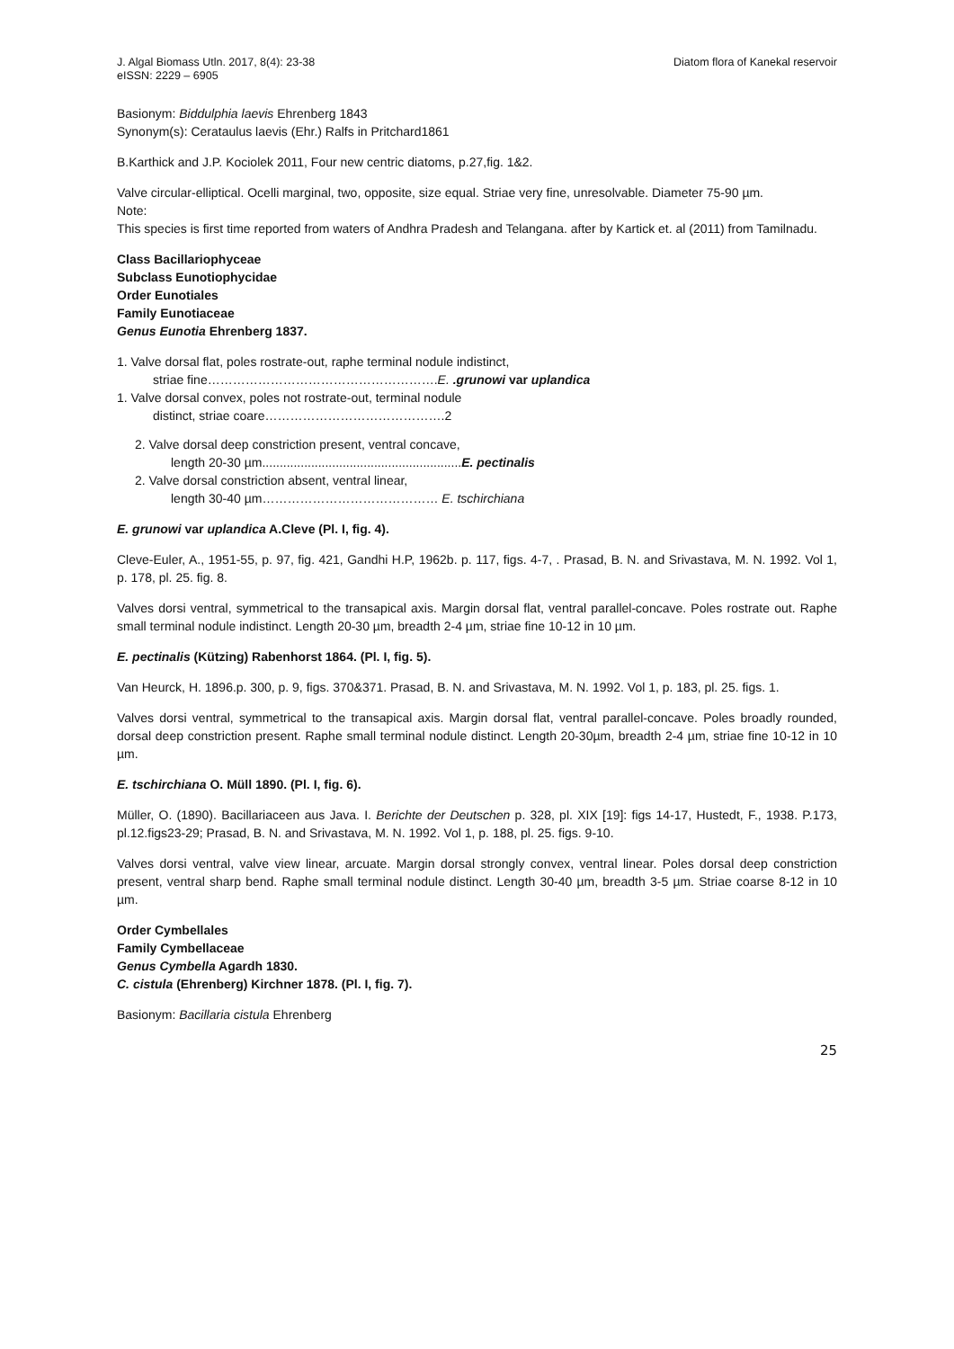J. Algal Biomass Utln. 2017, 8(4): 23-38
eISSN: 2229 – 6905
Diatom flora of Kanekal reservoir
Basionym: Biddulphia laevis Ehrenberg 1843
Synonym(s): Cerataulus laevis (Ehr.) Ralfs in Pritchard1861
B.Karthick and J.P. Kociolek 2011, Four new centric diatoms, p.27,fig. 1&2.
Valve circular-elliptical. Ocelli marginal, two, opposite, size equal. Striae very fine, unresolvable. Diameter 75-90 µm.
Note:
This species is first time reported from waters of Andhra Pradesh and Telangana. after by Kartick et. al (2011) from Tamilnadu.
Class Bacillariophyceae
Subclass Eunotiophycidae
Order Eunotiales
Family Eunotiaceae
Genus Eunotia Ehrenberg 1837.
1. Valve dorsal flat, poles rostrate-out, raphe terminal nodule indistinct,
striae fine……………………………………………….E. .grunowi var uplandica
1. Valve dorsal convex, poles not rostrate-out, terminal nodule
distinct, striae coare…………………………………….2
2. Valve dorsal deep constriction present, ventral concave,
length 20-30 µm.........................................................E. pectinalis
2. Valve dorsal constriction absent, ventral linear,
length 30-40 µm…………………………………… E. tschirchiana
E. grunowi var uplandica A.Cleve (Pl. I, fig. 4).
Cleve-Euler, A., 1951-55, p. 97, fig. 421, Gandhi H.P, 1962b. p. 117, figs. 4-7, . Prasad, B. N. and Srivastava, M. N. 1992. Vol 1, p. 178, pl. 25. fig. 8.
Valves dorsi ventral, symmetrical to the transapical axis. Margin dorsal flat, ventral parallel-concave. Poles rostrate out. Raphe small terminal nodule indistinct. Length 20-30 µm, breadth 2-4 µm, striae fine 10-12 in 10 µm.
E. pectinalis (Kützing) Rabenhorst 1864. (Pl. I, fig. 5).
Van Heurck, H. 1896.p. 300, p. 9, figs. 370&371. Prasad, B. N. and Srivastava, M. N. 1992. Vol 1, p. 183, pl. 25. figs. 1.
Valves dorsi ventral, symmetrical to the transapical axis. Margin dorsal flat, ventral parallel-concave. Poles broadly rounded, dorsal deep constriction present. Raphe small terminal nodule distinct. Length 20-30µm, breadth 2-4 µm, striae fine 10-12 in 10 µm.
E. tschirchiana O. Müll 1890. (Pl. I, fig. 6).
Müller, O. (1890). Bacillariaceen aus Java. I. Berichte der Deutschen p. 328, pl. XIX [19]: figs 14-17, Hustedt, F., 1938. P.173, pl.12.figs23-29; Prasad, B. N. and Srivastava, M. N. 1992. Vol 1, p. 188, pl. 25. figs. 9-10.
Valves dorsi ventral, valve view linear, arcuate. Margin dorsal strongly convex, ventral linear. Poles dorsal deep constriction present, ventral sharp bend. Raphe small terminal nodule distinct. Length 30-40 µm, breadth 3-5 µm. Striae coarse 8-12 in 10 µm.
Order Cymbellales
Family Cymbellaceae
Genus Cymbella Agardh 1830.
C. cistula (Ehrenberg) Kirchner 1878. (Pl. I, fig. 7).
Basionym: Bacillaria cistula Ehrenberg
25